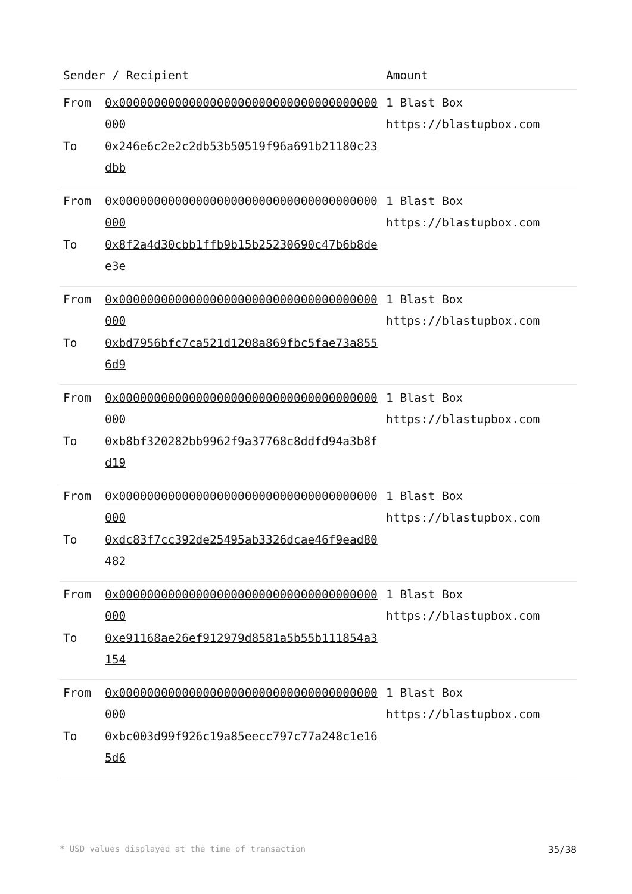| Sender / Recipient | | Amount |
| --- | --- | --- |
| From To | 0x0000000000000000000000000000000000000000 0x246e6c2e2c2db53b50519f96a691b21180c23dbb | 1 Blast Box https://blastupbox.com |
| From To | 0x0000000000000000000000000000000000000000 0x8f2a4d30cbb1ffb9b15b25230690c47b6b8dee3e | 1 Blast Box https://blastupbox.com |
| From To | 0x0000000000000000000000000000000000000000 0xbd7956bfc7ca521d1208a869fbc5fae73a8556d9 | 1 Blast Box https://blastupbox.com |
| From To | 0x0000000000000000000000000000000000000000 0xb8bf320282bb9962f9a37768c8ddfd94a3b8fd19 | 1 Blast Box https://blastupbox.com |
| From To | 0x0000000000000000000000000000000000000000 0xdc83f7cc392de25495ab3326dcae46f9ead80482 | 1 Blast Box https://blastupbox.com |
| From To | 0x0000000000000000000000000000000000000000 0xe91168ae26ef912979d8581a5b55b111854a3154 | 1 Blast Box https://blastupbox.com |
| From To | 0x0000000000000000000000000000000000000000 0xbc003d99f926c19a85eecc797c77a248c1e165d6 | 1 Blast Box https://blastupbox.com |
* USD values displayed at the time of transaction 35/38